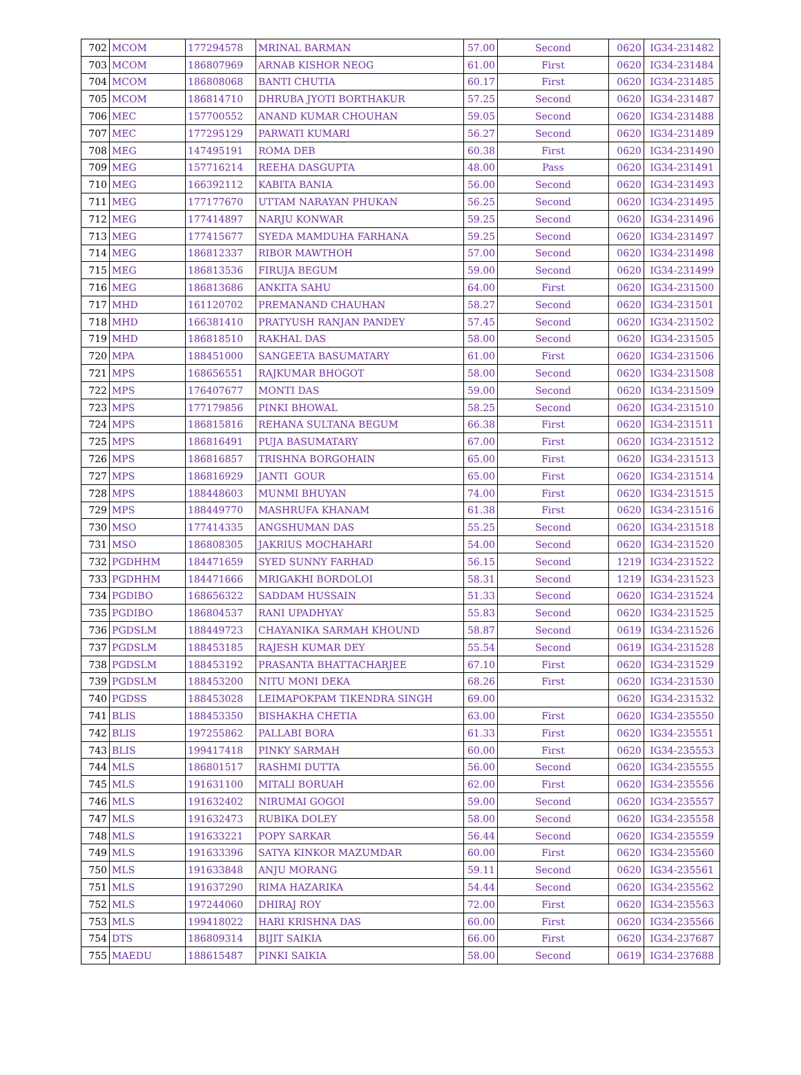| 702 | MCOM | 177294578 | MRINAL BARMAN | 57.00 | Second | 0620 | IG34-231482 |
| 703 | MCOM | 186807969 | ARNAB KISHOR NEOG | 61.00 | First | 0620 | IG34-231484 |
| 704 | MCOM | 186808068 | BANTI CHUTIA | 60.17 | First | 0620 | IG34-231485 |
| 705 | MCOM | 186814710 | DHRUBA JYOTI BORTHAKUR | 57.25 | Second | 0620 | IG34-231487 |
| 706 | MEC | 157700552 | ANAND KUMAR CHOUHAN | 59.05 | Second | 0620 | IG34-231488 |
| 707 | MEC | 177295129 | PARWATI KUMARI | 56.27 | Second | 0620 | IG34-231489 |
| 708 | MEG | 147495191 | ROMA DEB | 60.38 | First | 0620 | IG34-231490 |
| 709 | MEG | 157716214 | REEHA DASGUPTA | 48.00 | Pass | 0620 | IG34-231491 |
| 710 | MEG | 166392112 | KABITA BANIA | 56.00 | Second | 0620 | IG34-231493 |
| 711 | MEG | 177177670 | UTTAM NARAYAN PHUKAN | 56.25 | Second | 0620 | IG34-231495 |
| 712 | MEG | 177414897 | NARJU KONWAR | 59.25 | Second | 0620 | IG34-231496 |
| 713 | MEG | 177415677 | SYEDA MAMDUHA FARHANA | 59.25 | Second | 0620 | IG34-231497 |
| 714 | MEG | 186812337 | RIBOR MAWTHOH | 57.00 | Second | 0620 | IG34-231498 |
| 715 | MEG | 186813536 | FIRUJA BEGUM | 59.00 | Second | 0620 | IG34-231499 |
| 716 | MEG | 186813686 | ANKITA SAHU | 64.00 | First | 0620 | IG34-231500 |
| 717 | MHD | 161120702 | PREMANAND CHAUHAN | 58.27 | Second | 0620 | IG34-231501 |
| 718 | MHD | 166381410 | PRATYUSH RANJAN PANDEY | 57.45 | Second | 0620 | IG34-231502 |
| 719 | MHD | 186818510 | RAKHAL DAS | 58.00 | Second | 0620 | IG34-231505 |
| 720 | MPA | 188451000 | SANGEETA BASUMATARY | 61.00 | First | 0620 | IG34-231506 |
| 721 | MPS | 168656551 | RAJKUMAR BHOGOT | 58.00 | Second | 0620 | IG34-231508 |
| 722 | MPS | 176407677 | MONTI DAS | 59.00 | Second | 0620 | IG34-231509 |
| 723 | MPS | 177179856 | PINKI BHOWAL | 58.25 | Second | 0620 | IG34-231510 |
| 724 | MPS | 186815816 | REHANA SULTANA BEGUM | 66.38 | First | 0620 | IG34-231511 |
| 725 | MPS | 186816491 | PUJA BASUMATARY | 67.00 | First | 0620 | IG34-231512 |
| 726 | MPS | 186816857 | TRISHNA BORGOHAIN | 65.00 | First | 0620 | IG34-231513 |
| 727 | MPS | 186816929 | JANTI GOUR | 65.00 | First | 0620 | IG34-231514 |
| 728 | MPS | 188448603 | MUNMI BHUYAN | 74.00 | First | 0620 | IG34-231515 |
| 729 | MPS | 188449770 | MASHRUFA KHANAM | 61.38 | First | 0620 | IG34-231516 |
| 730 | MSO | 177414335 | ANGSHUMAN DAS | 55.25 | Second | 0620 | IG34-231518 |
| 731 | MSO | 186808305 | JAKRIUS MOCHAHARI | 54.00 | Second | 0620 | IG34-231520 |
| 732 | PGDHHM | 184471659 | SYED SUNNY FARHAD | 56.15 | Second | 1219 | IG34-231522 |
| 733 | PGDHHM | 184471666 | MRIGAKHI BORDOLOI | 58.31 | Second | 1219 | IG34-231523 |
| 734 | PGDIBO | 168656322 | SADDAM HUSSAIN | 51.33 | Second | 0620 | IG34-231524 |
| 735 | PGDIBO | 186804537 | RANI UPADHYAY | 55.83 | Second | 0620 | IG34-231525 |
| 736 | PGDSLM | 188449723 | CHAYANIKA SARMAH KHOUND | 58.87 | Second | 0619 | IG34-231526 |
| 737 | PGDSLM | 188453185 | RAJESH KUMAR DEY | 55.54 | Second | 0619 | IG34-231528 |
| 738 | PGDSLM | 188453192 | PRASANTA BHATTACHARJEE | 67.10 | First | 0620 | IG34-231529 |
| 739 | PGDSLM | 188453200 | NITU MONI DEKA | 68.26 | First | 0620 | IG34-231530 |
| 740 | PGDSS | 188453028 | LEIMAPOKPAM TIKENDRA SINGH | 69.00 | | 0620 | IG34-231532 |
| 741 | BLIS | 188453350 | BISHAKHA CHETIA | 63.00 | First | 0620 | IG34-235550 |
| 742 | BLIS | 197255862 | PALLABI BORA | 61.33 | First | 0620 | IG34-235551 |
| 743 | BLIS | 199417418 | PINKY SARMAH | 60.00 | First | 0620 | IG34-235553 |
| 744 | MLS | 186801517 | RASHMI DUTTA | 56.00 | Second | 0620 | IG34-235555 |
| 745 | MLS | 191631100 | MITALI BORUAH | 62.00 | First | 0620 | IG34-235556 |
| 746 | MLS | 191632402 | NIRUMAI GOGOI | 59.00 | Second | 0620 | IG34-235557 |
| 747 | MLS | 191632473 | RUBIKA DOLEY | 58.00 | Second | 0620 | IG34-235558 |
| 748 | MLS | 191633221 | POPY SARKAR | 56.44 | Second | 0620 | IG34-235559 |
| 749 | MLS | 191633396 | SATYA KINKOR MAZUMDAR | 60.00 | First | 0620 | IG34-235560 |
| 750 | MLS | 191633848 | ANJU MORANG | 59.11 | Second | 0620 | IG34-235561 |
| 751 | MLS | 191637290 | RIMA HAZARIKA | 54.44 | Second | 0620 | IG34-235562 |
| 752 | MLS | 197244060 | DHIRAJ ROY | 72.00 | First | 0620 | IG34-235563 |
| 753 | MLS | 199418022 | HARI KRISHNA DAS | 60.00 | First | 0620 | IG34-235566 |
| 754 | DTS | 186809314 | BIJIT SAIKIA | 66.00 | First | 0620 | IG34-237687 |
| 755 | MAEDU | 188615487 | PINKI SAIKIA | 58.00 | Second | 0619 | IG34-237688 |